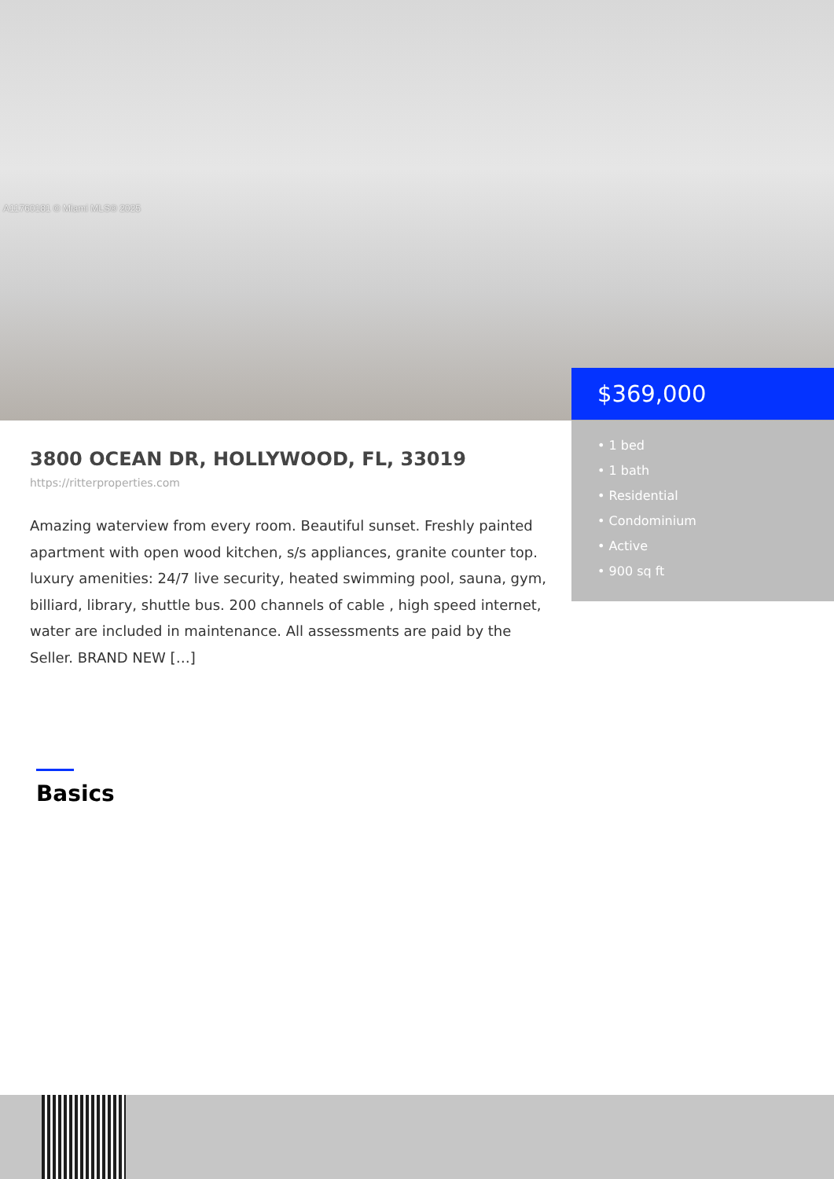A11760181 © Miami MLS® 2025
$369,000
• 1 bed
• 1 bath
• Residential
• Condominium
• Active
• 900 sq ft
3800 OCEAN DR, HOLLYWOOD, FL, 33019
https://ritterproperties.com
Amazing waterview from every room. Beautiful sunset. Freshly painted apartment with open wood kitchen, s/s appliances, granite counter top. luxury amenities: 24/7 live security, heated swimming pool, sauna, gym, billiard, library, shuttle bus. 200 channels of cable , high speed internet, water are included in maintenance. All assessments are paid by the Seller. BRAND NEW […]
Basics